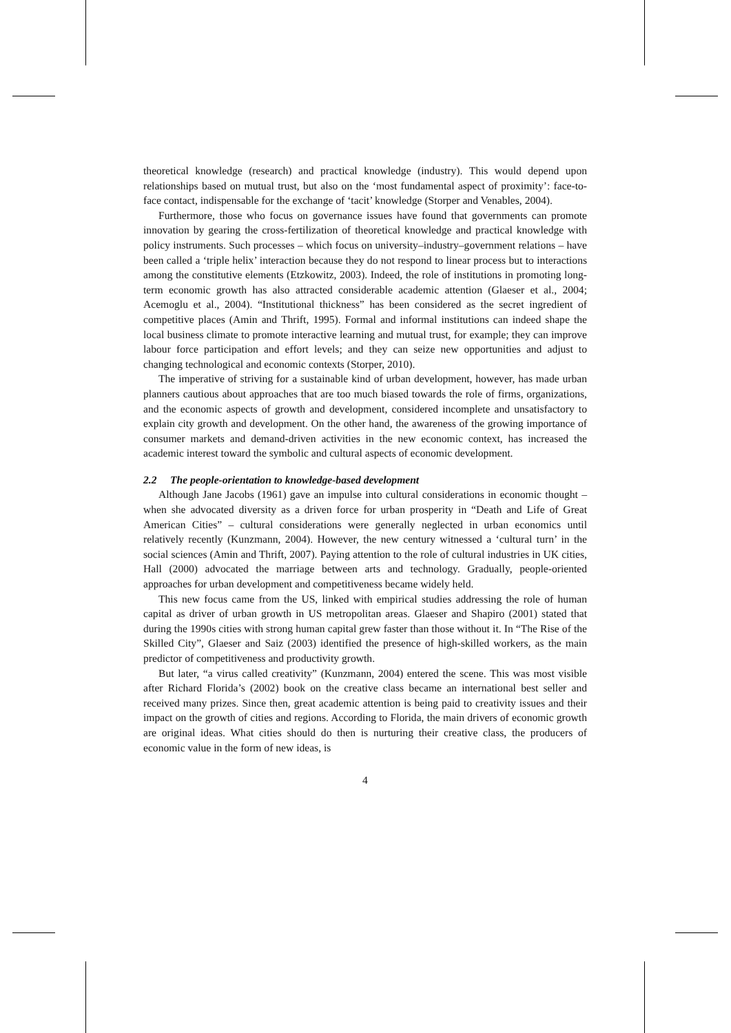theoretical knowledge (research) and practical knowledge (industry). This would depend upon relationships based on mutual trust, but also on the ‘most fundamental aspect of proximity’: face-to-face contact, indispensable for the exchange of ‘tacit’ knowledge (Storper and Venables, 2004).
Furthermore, those who focus on governance issues have found that governments can promote innovation by gearing the cross-fertilization of theoretical knowledge and practical knowledge with policy instruments. Such processes – which focus on university–industry–government relations – have been called a ‘triple helix’ interaction because they do not respond to linear process but to interactions among the constitutive elements (Etzkowitz, 2003). Indeed, the role of institutions in promoting long-term economic growth has also attracted considerable academic attention (Glaeser et al., 2004; Acemoglu et al., 2004). “Institutional thickness” has been considered as the secret ingredient of competitive places (Amin and Thrift, 1995). Formal and informal institutions can indeed shape the local business climate to promote interactive learning and mutual trust, for example; they can improve labour force participation and effort levels; and they can seize new opportunities and adjust to changing technological and economic contexts (Storper, 2010).
The imperative of striving for a sustainable kind of urban development, however, has made urban planners cautious about approaches that are too much biased towards the role of firms, organizations, and the economic aspects of growth and development, considered incomplete and unsatisfactory to explain city growth and development. On the other hand, the awareness of the growing importance of consumer markets and demand-driven activities in the new economic context, has increased the academic interest toward the symbolic and cultural aspects of economic development.
2.2 The people-orientation to knowledge-based development
Although Jane Jacobs (1961) gave an impulse into cultural considerations in economic thought – when she advocated diversity as a driven force for urban prosperity in “Death and Life of Great American Cities” – cultural considerations were generally neglected in urban economics until relatively recently (Kunzmann, 2004). However, the new century witnessed a ‘cultural turn’ in the social sciences (Amin and Thrift, 2007). Paying attention to the role of cultural industries in UK cities, Hall (2000) advocated the marriage between arts and technology. Gradually, people-oriented approaches for urban development and competitiveness became widely held.
This new focus came from the US, linked with empirical studies addressing the role of human capital as driver of urban growth in US metropolitan areas. Glaeser and Shapiro (2001) stated that during the 1990s cities with strong human capital grew faster than those without it. In “The Rise of the Skilled City”, Glaeser and Saiz (2003) identified the presence of high-skilled workers, as the main predictor of competitiveness and productivity growth.
But later, “a virus called creativity” (Kunzmann, 2004) entered the scene. This was most visible after Richard Florida’s (2002) book on the creative class became an international best seller and received many prizes. Since then, great academic attention is being paid to creativity issues and their impact on the growth of cities and regions. According to Florida, the main drivers of economic growth are original ideas. What cities should do then is nurturing their creative class, the producers of economic value in the form of new ideas, is
4